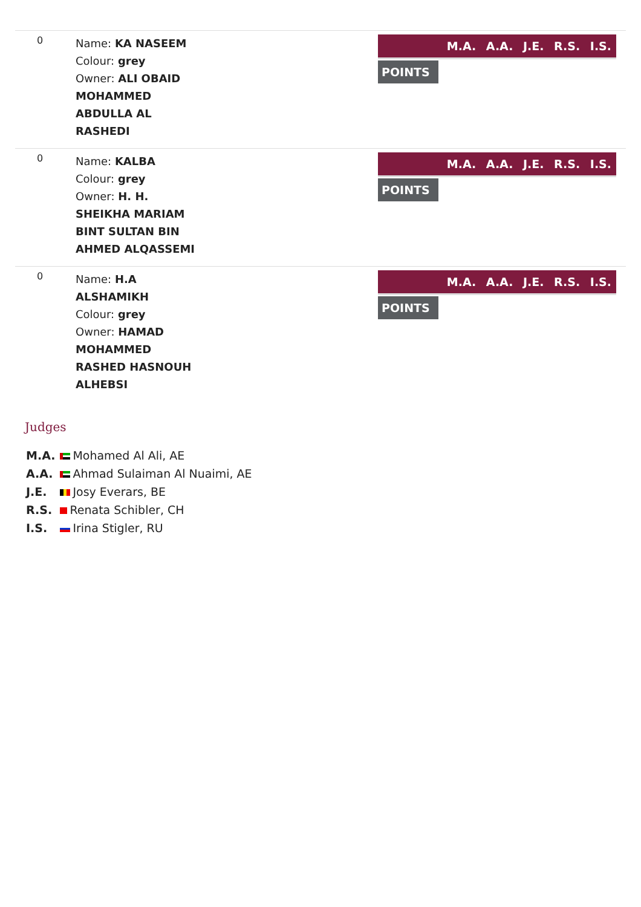0
Name: KA NASEEM
Colour: grey
Owner: ALI OBAID
MOHAMMED
ABDULLA AL
RASHEDI
M.A. A.A. J.E. R.S. I.S.
POINTS
0
Name: KALBA
Colour: grey
Owner: H. H.
SHEIKHA MARIAM
BINT SULTAN BIN
AHMED ALQASSEMI
M.A. A.A. J.E. R.S. I.S.
POINTS
0
Name: H.A
ALSHAMIKH
Colour: grey
Owner: HAMAD
MOHAMMED
RASHED HASNOUH
ALHEBSI
M.A. A.A. J.E. R.S. I.S.
POINTS
Judges
| M.A. | Mohamed Al Ali, AE |
| A.A. | Ahmad Sulaiman Al Nuaimi, AE |
| J.E. | Josy Everars, BE |
| R.S. | Renata Schibler, CH |
| I.S. | Irina Stigler, RU |